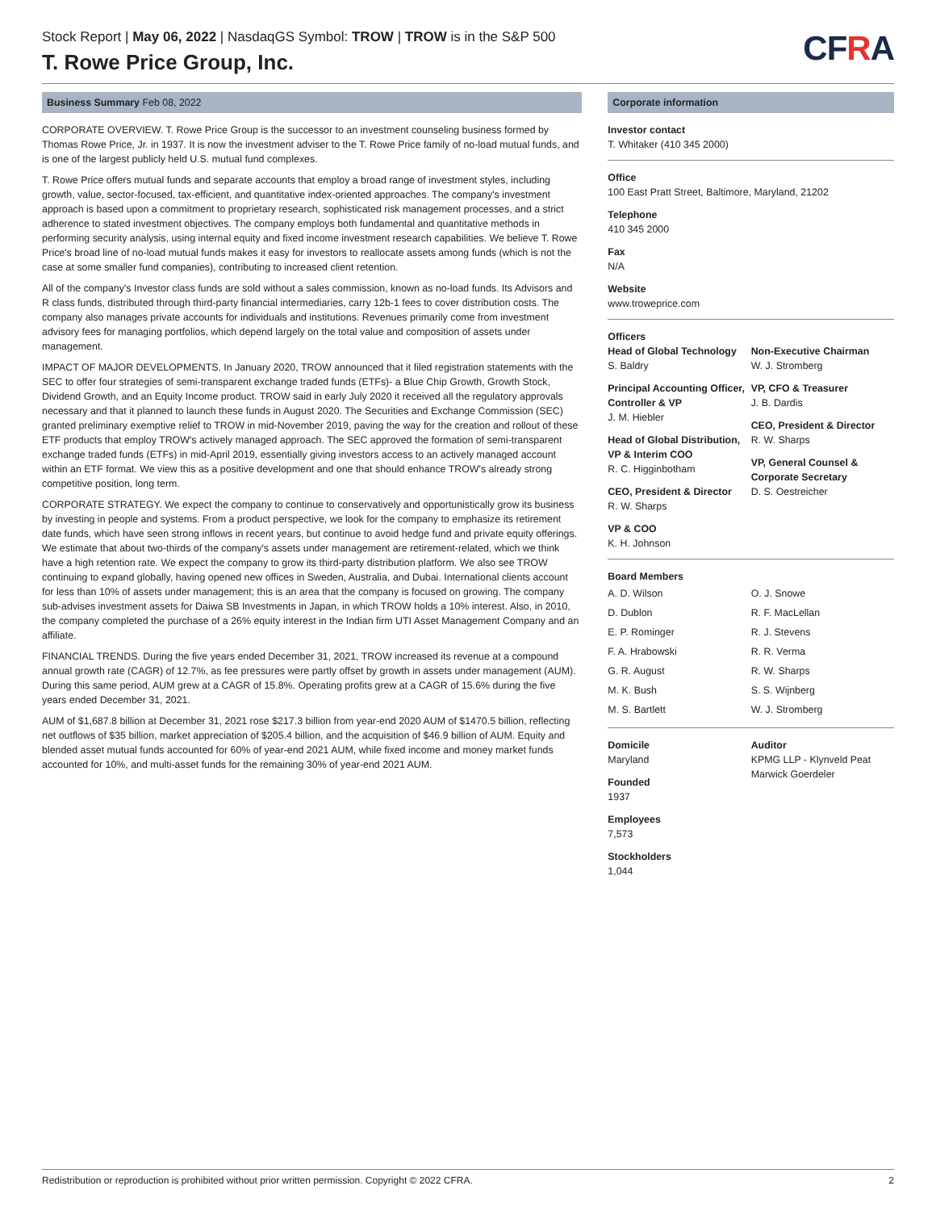Stock Report | May 06, 2022 | NasdaqGS Symbol: TROW | TROW is in the S&P 500
T. Rowe Price Group, Inc.
CFRA
Business Summary Feb 08, 2022
CORPORATE OVERVIEW. T. Rowe Price Group is the successor to an investment counseling business formed by Thomas Rowe Price, Jr. in 1937. It is now the investment adviser to the T. Rowe Price family of no-load mutual funds, and is one of the largest publicly held U.S. mutual fund complexes.
T. Rowe Price offers mutual funds and separate accounts that employ a broad range of investment styles, including growth, value, sector-focused, tax-efficient, and quantitative index-oriented approaches. The company's investment approach is based upon a commitment to proprietary research, sophisticated risk management processes, and a strict adherence to stated investment objectives. The company employs both fundamental and quantitative methods in performing security analysis, using internal equity and fixed income investment research capabilities. We believe T. Rowe Price's broad line of no-load mutual funds makes it easy for investors to reallocate assets among funds (which is not the case at some smaller fund companies), contributing to increased client retention.
All of the company's Investor class funds are sold without a sales commission, known as no-load funds. Its Advisors and R class funds, distributed through third-party financial intermediaries, carry 12b-1 fees to cover distribution costs. The company also manages private accounts for individuals and institutions. Revenues primarily come from investment advisory fees for managing portfolios, which depend largely on the total value and composition of assets under management.
IMPACT OF MAJOR DEVELOPMENTS. In January 2020, TROW announced that it filed registration statements with the SEC to offer four strategies of semi-transparent exchange traded funds (ETFs)- a Blue Chip Growth, Growth Stock, Dividend Growth, and an Equity Income product. TROW said in early July 2020 it received all the regulatory approvals necessary and that it planned to launch these funds in August 2020. The Securities and Exchange Commission (SEC) granted preliminary exemptive relief to TROW in mid-November 2019, paving the way for the creation and rollout of these ETF products that employ TROW's actively managed approach. The SEC approved the formation of semi-transparent exchange traded funds (ETFs) in mid-April 2019, essentially giving investors access to an actively managed account within an ETF format. We view this as a positive development and one that should enhance TROW's already strong competitive position, long term.
CORPORATE STRATEGY. We expect the company to continue to conservatively and opportunistically grow its business by investing in people and systems. From a product perspective, we look for the company to emphasize its retirement date funds, which have seen strong inflows in recent years, but continue to avoid hedge fund and private equity offerings. We estimate that about two-thirds of the company's assets under management are retirement-related, which we think have a high retention rate. We expect the company to grow its third-party distribution platform. We also see TROW continuing to expand globally, having opened new offices in Sweden, Australia, and Dubai. International clients account for less than 10% of assets under management; this is an area that the company is focused on growing. The company sub-advises investment assets for Daiwa SB Investments in Japan, in which TROW holds a 10% interest. Also, in 2010, the company completed the purchase of a 26% equity interest in the Indian firm UTI Asset Management Company and an affiliate.
FINANCIAL TRENDS. During the five years ended December 31, 2021, TROW increased its revenue at a compound annual growth rate (CAGR) of 12.7%, as fee pressures were partly offset by growth in assets under management (AUM). During this same period, AUM grew at a CAGR of 15.8%. Operating profits grew at a CAGR of 15.6% during the five years ended December 31, 2021.
AUM of $1,687.8 billion at December 31, 2021 rose $217.3 billion from year-end 2020 AUM of $1470.5 billion, reflecting net outflows of $35 billion, market appreciation of $205.4 billion, and the acquisition of $46.9 billion of AUM. Equity and blended asset mutual funds accounted for 60% of year-end 2021 AUM, while fixed income and money market funds accounted for 10%, and multi-asset funds for the remaining 30% of year-end 2021 AUM.
Corporate information
Investor contact
T. Whitaker (410 345 2000)
Office
100 East Pratt Street, Baltimore, Maryland, 21202
Telephone
410 345 2000
Fax
N/A
Website
www.troweprice.com
Officers
Head of Global Technology
S. Baldry
Principal Accounting Officer, Controller & VP
J. M. Hiebler
Head of Global Distribution, VP & Interim COO
R. C. Higginbotham
CEO, President & Director
R. W. Sharps
VP & COO
K. H. Johnson
Non-Executive Chairman
W. J. Stromberg
VP, CFO & Treasurer
J. B. Dardis
CEO, President & Director
R. W. Sharps
VP, General Counsel & Corporate Secretary
D. S. Oestreicher
Board Members
A. D. Wilson
D. Dublon
E. P. Rominger
F. A. Hrabowski
G. R. August
M. K. Bush
M. S. Bartlett
O. J. Snowe
R. F. MacLellan
R. J. Stevens
R. R. Verma
R. W. Sharps
S. S. Wijnberg
W. J. Stromberg
Domicile
Maryland
Founded
1937
Employees
7,573
Stockholders
1,044
Auditor
KPMG LLP - Klynveld Peat Marwick Goerdeler
Redistribution or reproduction is prohibited without prior written permission. Copyright © 2022 CFRA. 2